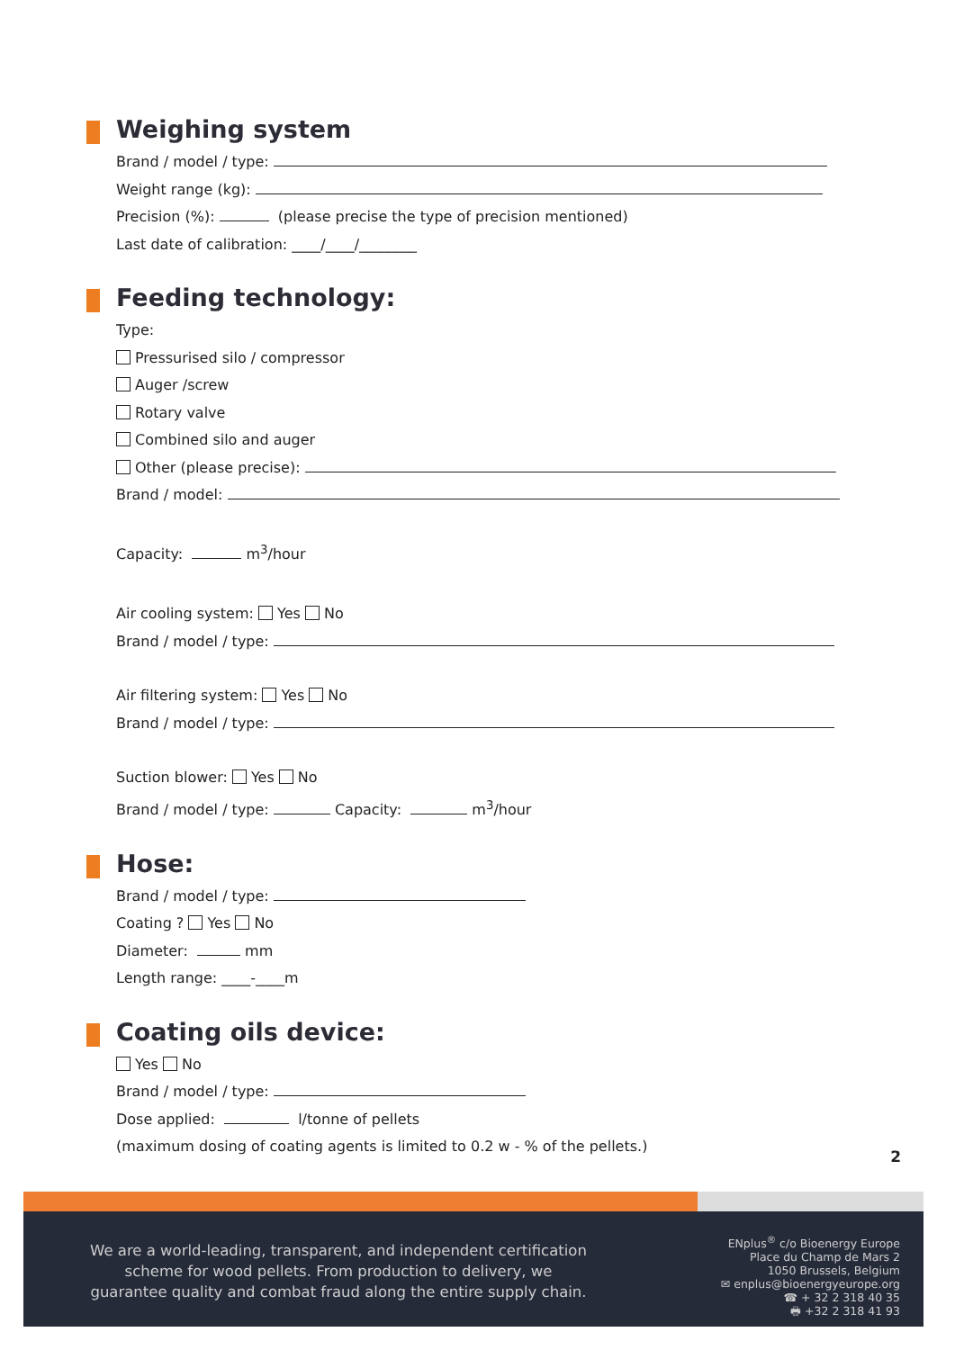Weighing system
Brand / model / type:
Weight range (kg):
Precision (%): (please precise the type of precision mentioned)
Last date of calibration: ____/____/________
Feeding technology:
Type:
Pressurised silo / compressor
Auger /screw
Rotary valve
Combined silo and auger
Other (please precise):
Brand / model:
Capacity: m<sup>3</sup>/hour
Air cooling system: Yes No
Brand / model / type:
Air filtering system: Yes No
Brand / model / type:
Suction blower: Yes No
Brand / model / type: Capacity: m<sup>3</sup>/hour
Hose:
Brand / model / type:
Coating ? Yes No
Diameter: mm
Length range: ____-____m
Coating oils device:
Yes No
Brand / model / type:
Dose applied: l/tonne of pellets
(maximum dosing of coating agents is limited to 0.2 w - % of the pellets.)
2
We are a world-leading, transparent, and independent certification scheme for wood pellets. From production to delivery, we guarantee quality and combat fraud along the entire supply chain.
ENplus<sup>®</sup> c/o Bioenergy Europe
Place du Champ de Mars 2
1050 Brussels, Belgium
✉ enplus@bioenergyeurope.org
☎ + 32 2 318 40 35
🖶 +32 2 318 41 93